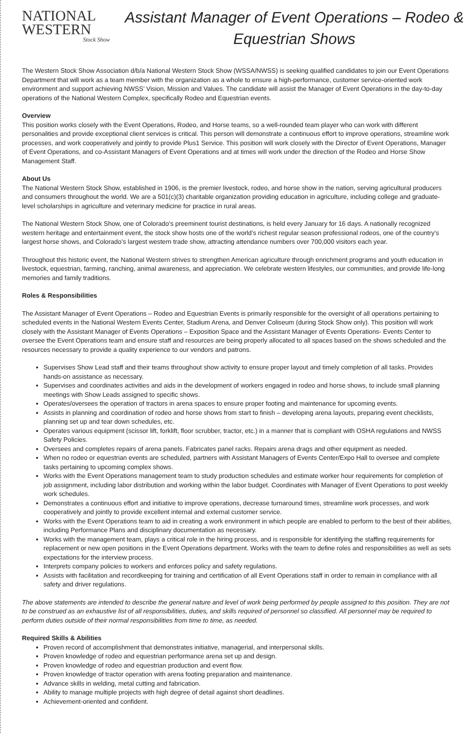NATIONAL
WESTERN
Stock Show
Assistant Manager of Event Operations – Rodeo & Equestrian Shows
The Western Stock Show Association d/b/a National Western Stock Show (WSSA/NWSS) is seeking qualified candidates to join our Event Operations Department that will work as a team member with the organization as a whole to ensure a high-performance, customer service-oriented work environment and support achieving NWSS’ Vision, Mission and Values. The candidate will assist the Manager of Event Operations in the day-to-day operations of the National Western Complex, specifically Rodeo and Equestrian events.
Overview
This position works closely with the Event Operations, Rodeo, and Horse teams, so a well-rounded team player who can work with different personalities and provide exceptional client services is critical. This person will demonstrate a continuous effort to improve operations, streamline work processes, and work cooperatively and jointly to provide Plus1 Service. This position will work closely with the Director of Event Operations, Manager of Event Operations, and co-Assistant Managers of Event Operations and at times will work under the direction of the Rodeo and Horse Show Management Staff.
About Us
The National Western Stock Show, established in 1906, is the premier livestock, rodeo, and horse show in the nation, serving agricultural producers and consumers throughout the world. We are a 501(c)(3) charitable organization providing education in agriculture, including college and graduate-level scholarships in agriculture and veterinary medicine for practice in rural areas.
The National Western Stock Show, one of Colorado’s preeminent tourist destinations, is held every January for 16 days. A nationally recognized western heritage and entertainment event, the stock show hosts one of the world’s richest regular season professional rodeos, one of the country’s largest horse shows, and Colorado’s largest western trade show, attracting attendance numbers over 700,000 visitors each year.
Throughout this historic event, the National Western strives to strengthen American agriculture through enrichment programs and youth education in livestock, equestrian, farming, ranching, animal awareness, and appreciation. We celebrate western lifestyles, our communities, and provide life-long memories and family traditions.
Roles & Responsibilities
The Assistant Manager of Event Operations – Rodeo and Equestrian Events is primarily responsible for the oversight of all operations pertaining to scheduled events in the National Western Events Center, Stadium Arena, and Denver Coliseum (during Stock Show only). This position will work closely with the Assistant Manager of Events Operations – Exposition Space and the Assistant Manager of Events Operations- Events Center to oversee the Event Operations team and ensure staff and resources are being properly allocated to all spaces based on the shows scheduled and the resources necessary to provide a quality experience to our vendors and patrons.
Supervises Show Lead staff and their teams throughout show activity to ensure proper layout and timely completion of all tasks. Provides hands-on assistance as necessary.
Supervises and coordinates activities and aids in the development of workers engaged in rodeo and horse shows, to include small planning meetings with Show Leads assigned to specific shows.
Operates/oversees the operation of tractors in arena spaces to ensure proper footing and maintenance for upcoming events.
Assists in planning and coordination of rodeo and horse shows from start to finish – developing arena layouts, preparing event checklists, planning set up and tear down schedules, etc.
Operates various equipment (scissor lift, forklift, floor scrubber, tractor, etc.) in a manner that is compliant with OSHA regulations and NWSS Safety Policies.
Oversees and completes repairs of arena panels. Fabricates panel racks. Repairs arena drags and other equipment as needed.
When no rodeo or equestrian events are scheduled, partners with Assistant Managers of Events Center/Expo Hall to oversee and complete tasks pertaining to upcoming complex shows.
Works with the Event Operations management team to study production schedules and estimate worker hour requirements for completion of job assignment, including labor distribution and working within the labor budget. Coordinates with Manager of Event Operations to post weekly work schedules.
Demonstrates a continuous effort and initiative to improve operations, decrease turnaround times, streamline work processes, and work cooperatively and jointly to provide excellent internal and external customer service.
Works with the Event Operations team to aid in creating a work environment in which people are enabled to perform to the best of their abilities, including Performance Plans and disciplinary documentation as necessary.
Works with the management team, plays a critical role in the hiring process, and is responsible for identifying the staffing requirements for replacement or new open positions in the Event Operations department. Works with the team to define roles and responsibilities as well as sets expectations for the interview process.
Interprets company policies to workers and enforces policy and safety regulations.
Assists with facilitation and recordkeeping for training and certification of all Event Operations staff in order to remain in compliance with all safety and driver regulations.
The above statements are intended to describe the general nature and level of work being performed by people assigned to this position. They are not to be construed as an exhaustive list of all responsibilities, duties, and skills required of personnel so classified. All personnel may be required to perform duties outside of their normal responsibilities from time to time, as needed.
Required Skills & Abilities
Proven record of accomplishment that demonstrates initiative, managerial, and interpersonal skills.
Proven knowledge of rodeo and equestrian performance arena set up and design.
Proven knowledge of rodeo and equestrian production and event flow.
Proven knowledge of tractor operation with arena footing preparation and maintenance.
Advance skills in welding, metal cutting and fabrication.
Ability to manage multiple projects with high degree of detail against short deadlines.
Achievement-oriented and confident.